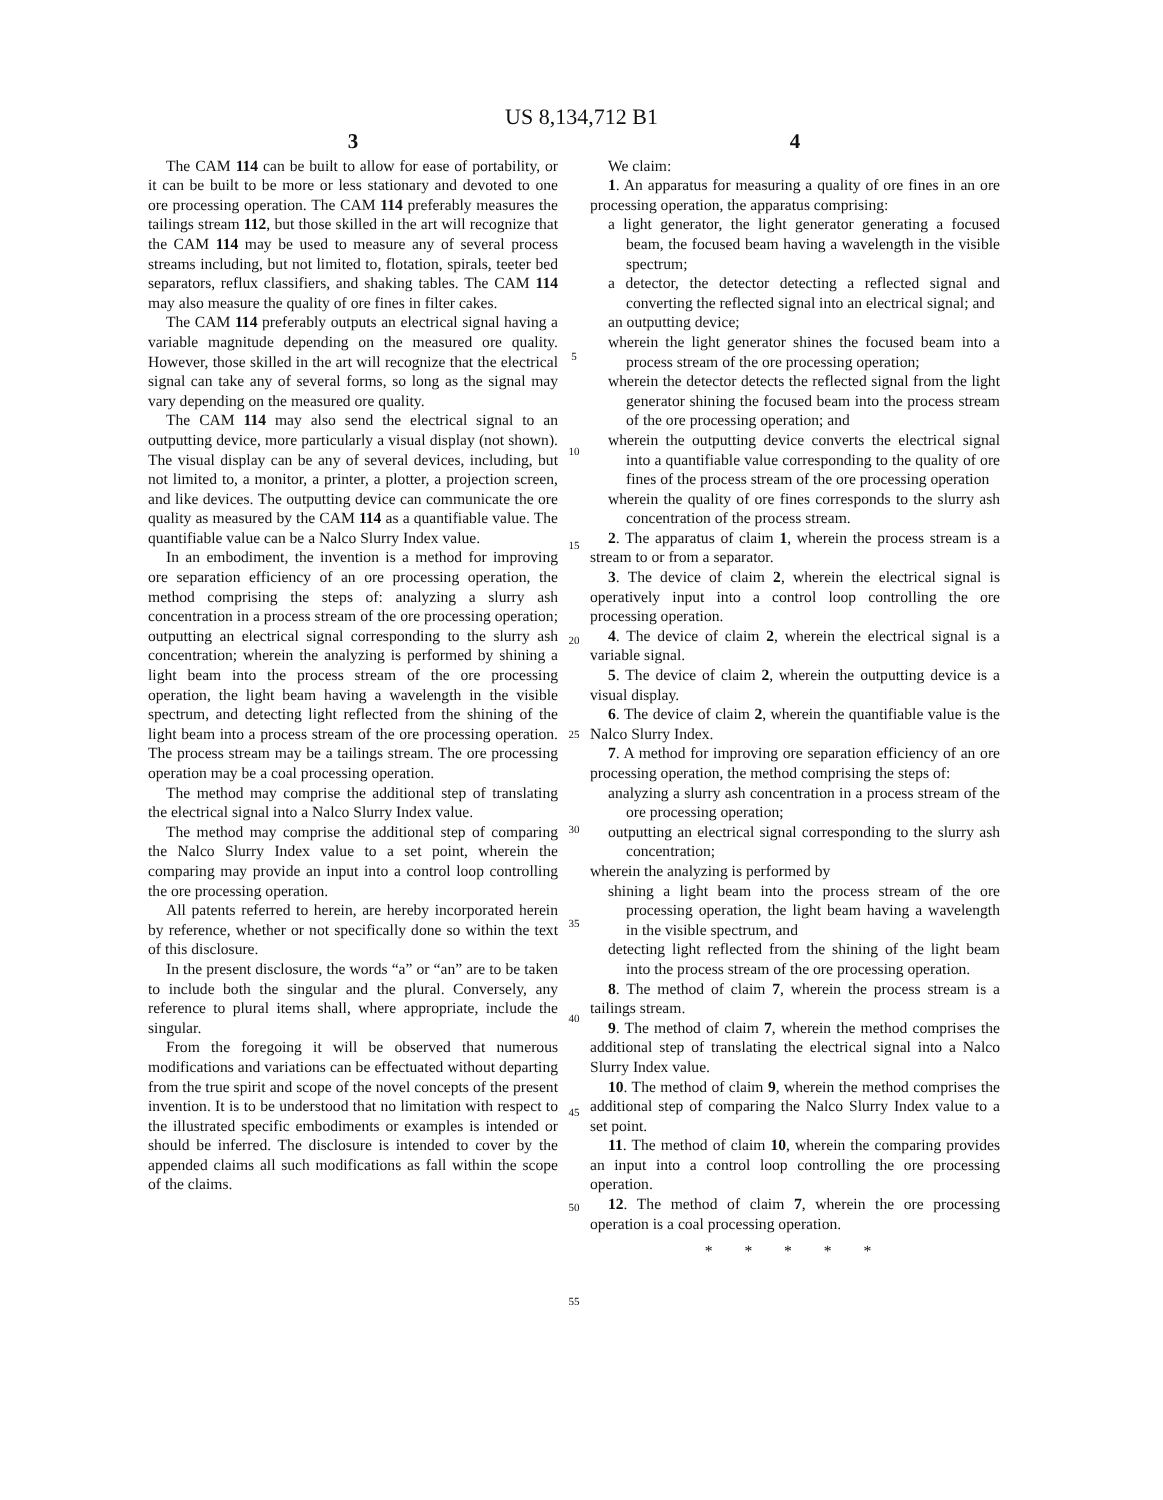US 8,134,712 B1
3
The CAM 114 can be built to allow for ease of portability, or it can be built to be more or less stationary and devoted to one ore processing operation. The CAM 114 preferably measures the tailings stream 112, but those skilled in the art will recognize that the CAM 114 may be used to measure any of several process streams including, but not limited to, flotation, spirals, teeter bed separators, reflux classifiers, and shaking tables. The CAM 114 may also measure the quality of ore fines in filter cakes.
The CAM 114 preferably outputs an electrical signal having a variable magnitude depending on the measured ore quality. However, those skilled in the art will recognize that the electrical signal can take any of several forms, so long as the signal may vary depending on the measured ore quality.
The CAM 114 may also send the electrical signal to an outputting device, more particularly a visual display (not shown). The visual display can be any of several devices, including, but not limited to, a monitor, a printer, a plotter, a projection screen, and like devices. The outputting device can communicate the ore quality as measured by the CAM 114 as a quantifiable value. The quantifiable value can be a Nalco Slurry Index value.
In an embodiment, the invention is a method for improving ore separation efficiency of an ore processing operation, the method comprising the steps of: analyzing a slurry ash concentration in a process stream of the ore processing operation; outputting an electrical signal corresponding to the slurry ash concentration; wherein the analyzing is performed by shining a light beam into the process stream of the ore processing operation, the light beam having a wavelength in the visible spectrum, and detecting light reflected from the shining of the light beam into a process stream of the ore processing operation. The process stream may be a tailings stream. The ore processing operation may be a coal processing operation.
The method may comprise the additional step of translating the electrical signal into a Nalco Slurry Index value.
The method may comprise the additional step of comparing the Nalco Slurry Index value to a set point, wherein the comparing may provide an input into a control loop controlling the ore processing operation.
All patents referred to herein, are hereby incorporated herein by reference, whether or not specifically done so within the text of this disclosure.
In the present disclosure, the words “a” or “an” are to be taken to include both the singular and the plural. Conversely, any reference to plural items shall, where appropriate, include the singular.
From the foregoing it will be observed that numerous modifications and variations can be effectuated without departing from the true spirit and scope of the novel concepts of the present invention. It is to be understood that no limitation with respect to the illustrated specific embodiments or examples is intended or should be inferred. The disclosure is intended to cover by the appended claims all such modifications as fall within the scope of the claims.
5
10
15
20
25
30
35
40
45
50
55
4
We claim:
1. An apparatus for measuring a quality of ore fines in an ore processing operation, the apparatus comprising:
a light generator, the light generator generating a focused beam, the focused beam having a wavelength in the visible spectrum;
a detector, the detector detecting a reflected signal and converting the reflected signal into an electrical signal; and
an outputting device;
wherein the light generator shines the focused beam into a process stream of the ore processing operation;
wherein the detector detects the reflected signal from the light generator shining the focused beam into the process stream of the ore processing operation; and
wherein the outputting device converts the electrical signal into a quantifiable value corresponding to the quality of ore fines of the process stream of the ore processing operation
wherein the quality of ore fines corresponds to the slurry ash concentration of the process stream.
2. The apparatus of claim 1, wherein the process stream is a stream to or from a separator.
3. The device of claim 2, wherein the electrical signal is operatively input into a control loop controlling the ore processing operation.
4. The device of claim 2, wherein the electrical signal is a variable signal.
5. The device of claim 2, wherein the outputting device is a visual display.
6. The device of claim 2, wherein the quantifiable value is the Nalco Slurry Index.
7. A method for improving ore separation efficiency of an ore processing operation, the method comprising the steps of:
analyzing a slurry ash concentration in a process stream of the ore processing operation;
outputting an electrical signal corresponding to the slurry ash concentration;
wherein the analyzing is performed by
shining a light beam into the process stream of the ore processing operation, the light beam having a wavelength in the visible spectrum, and
detecting light reflected from the shining of the light beam into the process stream of the ore processing operation.
8. The method of claim 7, wherein the process stream is a tailings stream.
9. The method of claim 7, wherein the method comprises the additional step of translating the electrical signal into a Nalco Slurry Index value.
10. The method of claim 9, wherein the method comprises the additional step of comparing the Nalco Slurry Index value to a set point.
11. The method of claim 10, wherein the comparing provides an input into a control loop controlling the ore processing operation.
12. The method of claim 7, wherein the ore processing operation is a coal processing operation.
* * * * *